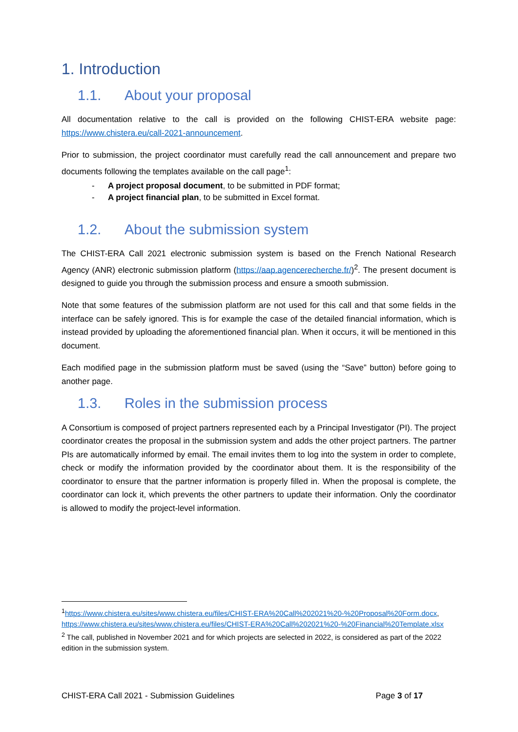1. Introduction
1.1. About your proposal
All documentation relative to the call is provided on the following CHIST-ERA website page: https://www.chistera.eu/call-2021-announcement.
Prior to submission, the project coordinator must carefully read the call announcement and prepare two documents following the templates available on the call page<sup>1</sup>:
- A project proposal document, to be submitted in PDF format;
- A project financial plan, to be submitted in Excel format.
1.2. About the submission system
The CHIST-ERA Call 2021 electronic submission system is based on the French National Research Agency (ANR) electronic submission platform (https://aap.agencerecherche.fr/)<sup>2</sup>. The present document is designed to guide you through the submission process and ensure a smooth submission.
Note that some features of the submission platform are not used for this call and that some fields in the interface can be safely ignored. This is for example the case of the detailed financial information, which is instead provided by uploading the aforementioned financial plan. When it occurs, it will be mentioned in this document.
Each modified page in the submission platform must be saved (using the “Save” button) before going to another page.
1.3. Roles in the submission process
A Consortium is composed of project partners represented each by a Principal Investigator (PI). The project coordinator creates the proposal in the submission system and adds the other project partners. The partner PIs are automatically informed by email. The email invites them to log into the system in order to complete, check or modify the information provided by the coordinator about them. It is the responsibility of the coordinator to ensure that the partner information is properly filled in. When the proposal is complete, the coordinator can lock it, which prevents the other partners to update their information. Only the coordinator is allowed to modify the project-level information.
<sup>1</sup> https://www.chistera.eu/sites/www.chistera.eu/files/CHIST-ERA%20Call%202021%20-%20Proposal%20Form.docx, https://www.chistera.eu/sites/www.chistera.eu/files/CHIST-ERA%20Call%202021%20-%20Financial%20Template.xlsx
<sup>2</sup> The call, published in November 2021 and for which projects are selected in 2022, is considered as part of the 2022 edition in the submission system.
CHIST-ERA Call 2021 - Submission Guidelines Page 3 of 17